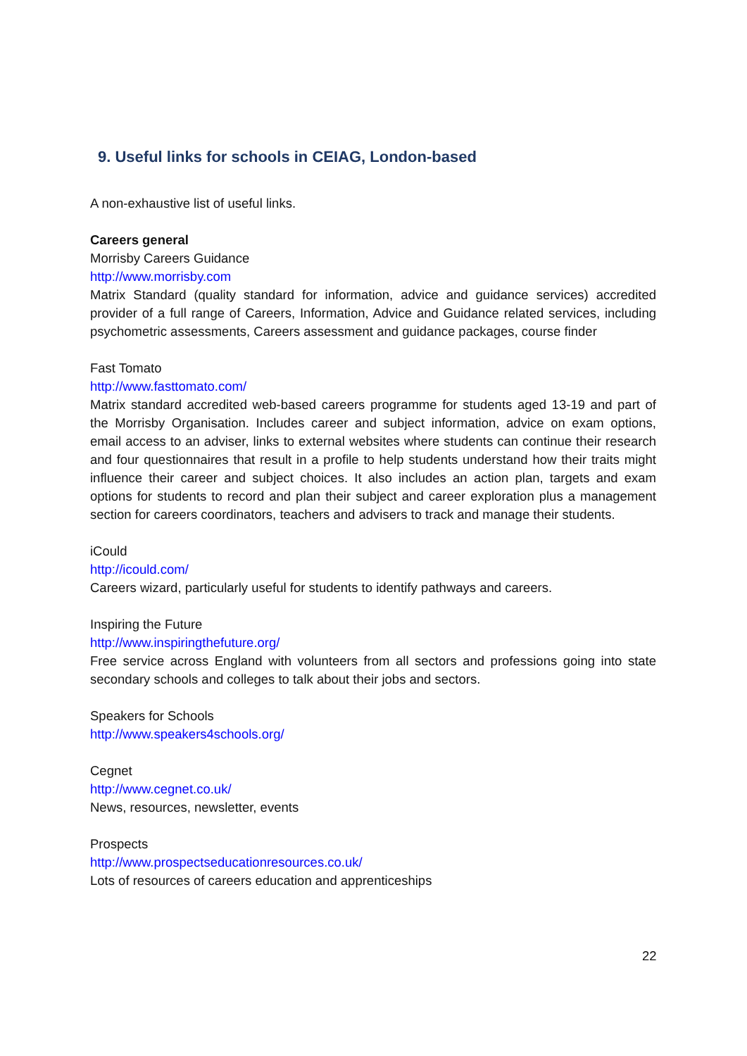9. Useful links for schools in CEIAG, London-based
A non-exhaustive list of useful links.
Careers general
Morrisby Careers Guidance
http://www.morrisby.com
Matrix Standard (quality standard for information, advice and guidance services) accredited provider of a full range of Careers, Information, Advice and Guidance related services, including psychometric assessments, Careers assessment and guidance packages, course finder
Fast Tomato
http://www.fasttomato.com/
Matrix standard accredited web-based careers programme for students aged 13-19 and part of the Morrisby Organisation. Includes career and subject information, advice on exam options, email access to an adviser, links to external websites where students can continue their research and four questionnaires that result in a profile to help students understand how their traits might influence their career and subject choices. It also includes an action plan, targets and exam options for students to record and plan their subject and career exploration plus a management section for careers coordinators, teachers and advisers to track and manage their students.
iCould
http://icould.com/
Careers wizard, particularly useful for students to identify pathways and careers.
Inspiring the Future
http://www.inspiringthefuture.org/
Free service across England with volunteers from all sectors and professions going into state secondary schools and colleges to talk about their jobs and sectors.
Speakers for Schools
http://www.speakers4schools.org/
Cegnet
http://www.cegnet.co.uk/
News, resources, newsletter, events
Prospects
http://www.prospectseducationresources.co.uk/
Lots of resources of careers education and apprenticeships
22